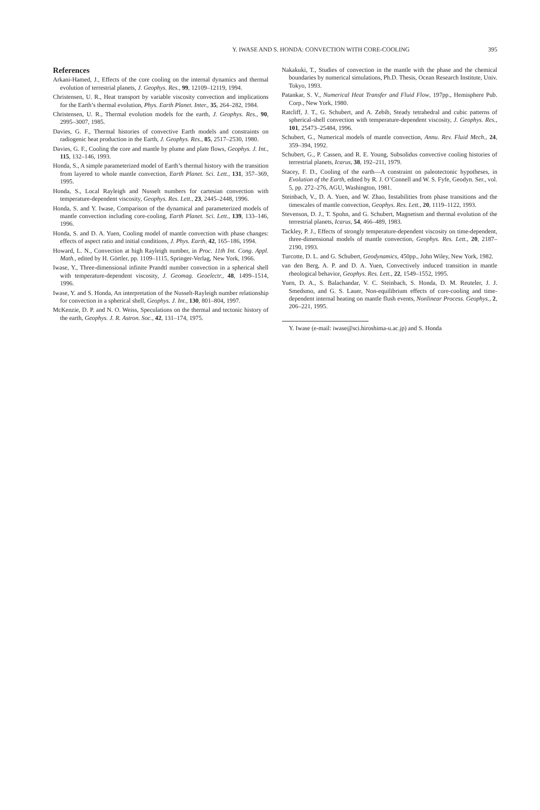Y. IWASE AND S. HONDA: CONVECTION WITH CORE-COOLING
395
References
Arkani-Hamed, J., Effects of the core cooling on the internal dynamics and thermal evolution of terrestrial planets, J. Geophys. Res., 99, 12109–12119, 1994.
Christensen, U. R., Heat transport by variable viscosity convection and implications for the Earth’s thermal evolution, Phys. Earth Planet. Inter., 35, 264–282, 1984.
Christensen, U. R., Thermal evolution models for the earth, J. Geophys. Res., 90, 2995–3007, 1985.
Davies, G. F., Thermal histories of convective Earth models and constraints on radiogenic heat production in the Earth, J. Geophys. Res., 85, 2517–2530, 1980.
Davies, G. F., Cooling the core and mantle by plume and plate flows, Geophys. J. Int., 115, 132–146, 1993.
Honda, S., A simple parameterized model of Earth’s thermal history with the transition from layered to whole mantle convection, Earth Planet. Sci. Lett., 131, 357–369, 1995.
Honda, S., Local Rayleigh and Nusselt numbers for cartesian convection with temperature-dependent viscosity, Geophys. Res. Lett., 23, 2445–2448, 1996.
Honda, S. and Y. Iwase, Comparison of the dynamical and parameterized models of mantle convection including core-cooling, Earth Planet. Sci. Lett., 139, 133–146, 1996.
Honda, S. and D. A. Yuen, Cooling model of mantle convection with phase changes: effects of aspect ratio and initial conditions, J. Phys. Earth, 42, 165–186, 1994.
Howard, L. N., Convection at high Rayleigh number, in Proc. 11th Int. Cong. Appl. Math., edited by H. Görtler, pp. 1109–1115, Springer-Verlag, New York, 1966.
Iwase, Y., Three-dimensional infinite Prandtl number convection in a spherical shell with temperature-dependent viscosity, J. Geomag. Geoelectr., 48, 1499–1514, 1996.
Iwase, Y. and S. Honda, An interpretation of the Nusselt-Rayleigh number relationship for convection in a spherical shell, Geophys. J. Int., 130, 801–804, 1997.
McKenzie, D. P. and N. O. Weiss, Speculations on the thermal and tectonic history of the earth, Geophys. J. R. Astron. Soc., 42, 131–174, 1975.
Nakakuki, T., Studies of convection in the mantle with the phase and the chemical boundaries by numerical simulations, Ph.D. Thesis, Ocean Research Institute, Univ. Tokyo, 1993.
Patankar, S. V., Numerical Heat Transfer and Fluid Flow, 197pp., Hemisphere Pub. Corp., New York, 1980.
Ratcliff, J. T., G. Schubert, and A. Zebib, Steady tetrahedral and cubic patterns of spherical-shell convection with temperature-dependent viscosity, J. Geophys. Res., 101, 25473–25484, 1996.
Schubert, G., Numerical models of mantle convection, Annu. Rev. Fluid Mech., 24, 359–394, 1992.
Schubert, G., P. Cassen, and R. E. Young, Subsolidus convective cooling histories of terrestrial planets, Icarus, 38, 192–211, 1979.
Stacey, F. D., Cooling of the earth—A constraint on paleotectonic hypotheses, in Evolution of the Earth, edited by R. J. O’Connell and W. S. Fyfe, Geodyn. Ser., vol. 5, pp. 272–276, AGU, Washington, 1981.
Steinbach, V., D. A. Yuen, and W. Zhao, Instabilities from phase transitions and the timescales of mantle convection, Geophys. Res. Lett., 20, 1119–1122, 1993.
Stevenson, D. J., T. Spohn, and G. Schubert, Magnetism and thermal evolution of the terrestrial planets, Icarus, 54, 466–489, 1983.
Tackley, P. J., Effects of strongly temperature-dependent viscosity on time-dependent, three-dimensional models of mantle convection, Geophys. Res. Lett., 20, 2187–2190, 1993.
Turcotte, D. L. and G. Schubert, Geodynamics, 450pp., John Wiley, New York, 1982.
van den Berg, A. P. and D. A. Yuen, Convectively induced transition in mantle rheological behavior, Geophys. Res. Lett., 22, 1549–1552, 1995.
Yuen, D. A., S. Balachandar, V. C. Steinbach, S. Honda, D. M. Reuteler, J. J. Smedsmo, and G. S. Lauer, Non-equilibrium effects of core-cooling and time-dependent internal heating on mantle flush events, Nonlinear Process. Geophys., 2, 206–221, 1995.
Y. Iwase (e-mail: iwase@sci.hiroshima-u.ac.jp) and S. Honda